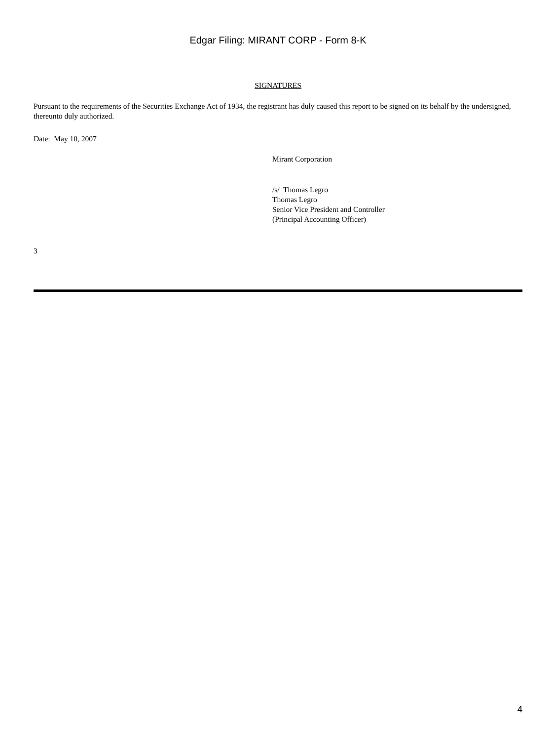Edgar Filing: MIRANT CORP - Form 8-K
SIGNATURES
Pursuant to the requirements of the Securities Exchange Act of 1934, the registrant has duly caused this report to be signed on its behalf by the undersigned, thereunto duly authorized.
Date: May 10, 2007
Mirant Corporation
/s/ Thomas Legro
Thomas Legro
Senior Vice President and Controller
(Principal Accounting Officer)
3
4